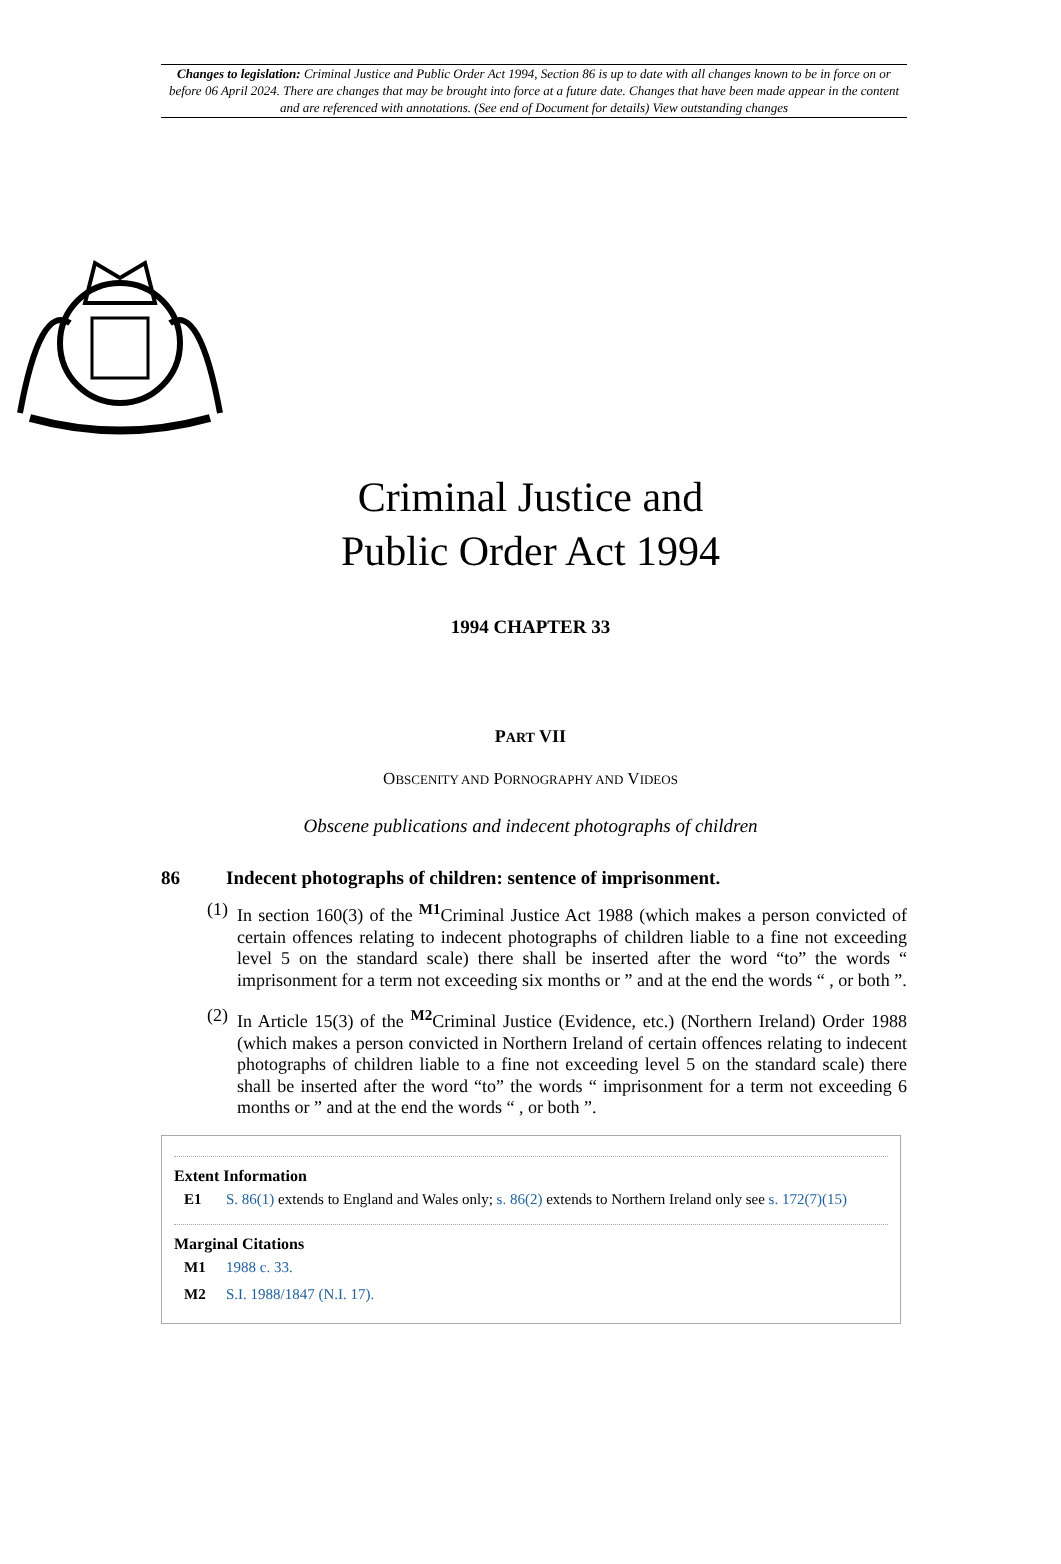Changes to legislation: Criminal Justice and Public Order Act 1994, Section 86 is up to date with all changes known to be in force on or before 06 April 2024. There are changes that may be brought into force at a future date. Changes that have been made appear in the content and are referenced with annotations. (See end of Document for details) View outstanding changes
Criminal Justice and
Public Order Act 1994
1994 CHAPTER 33
PART VII
OBSCENITY AND PORNOGRAPHY AND VIDEOS
Obscene publications and indecent photographs of children
86 Indecent photographs of children: sentence of imprisonment.
(1) In section 160(3) of the <sup>M1</sup>Criminal Justice Act 1988 (which makes a person convicted of certain offences relating to indecent photographs of children liable to a fine not exceeding level 5 on the standard scale) there shall be inserted after the word “to” the words “ imprisonment for a term not exceeding six months or ” and at the end the words “ , or both ”.
(2) In Article 15(3) of the <sup>M2</sup>Criminal Justice (Evidence, etc.) (Northern Ireland) Order 1988 (which makes a person convicted in Northern Ireland of certain offences relating to indecent photographs of children liable to a fine not exceeding level 5 on the standard scale) there shall be inserted after the word “to” the words “ imprisonment for a term not exceeding 6 months or ” and at the end the words “ , or both ”.
Extent Information
E1 S. 86(1) extends to England and Wales only; s. 86(2) extends to Northern Ireland only see s. 172(7)(15)
Marginal Citations
M1 1988 c. 33.
M2 S.I. 1988/1847 (N.I. 17).